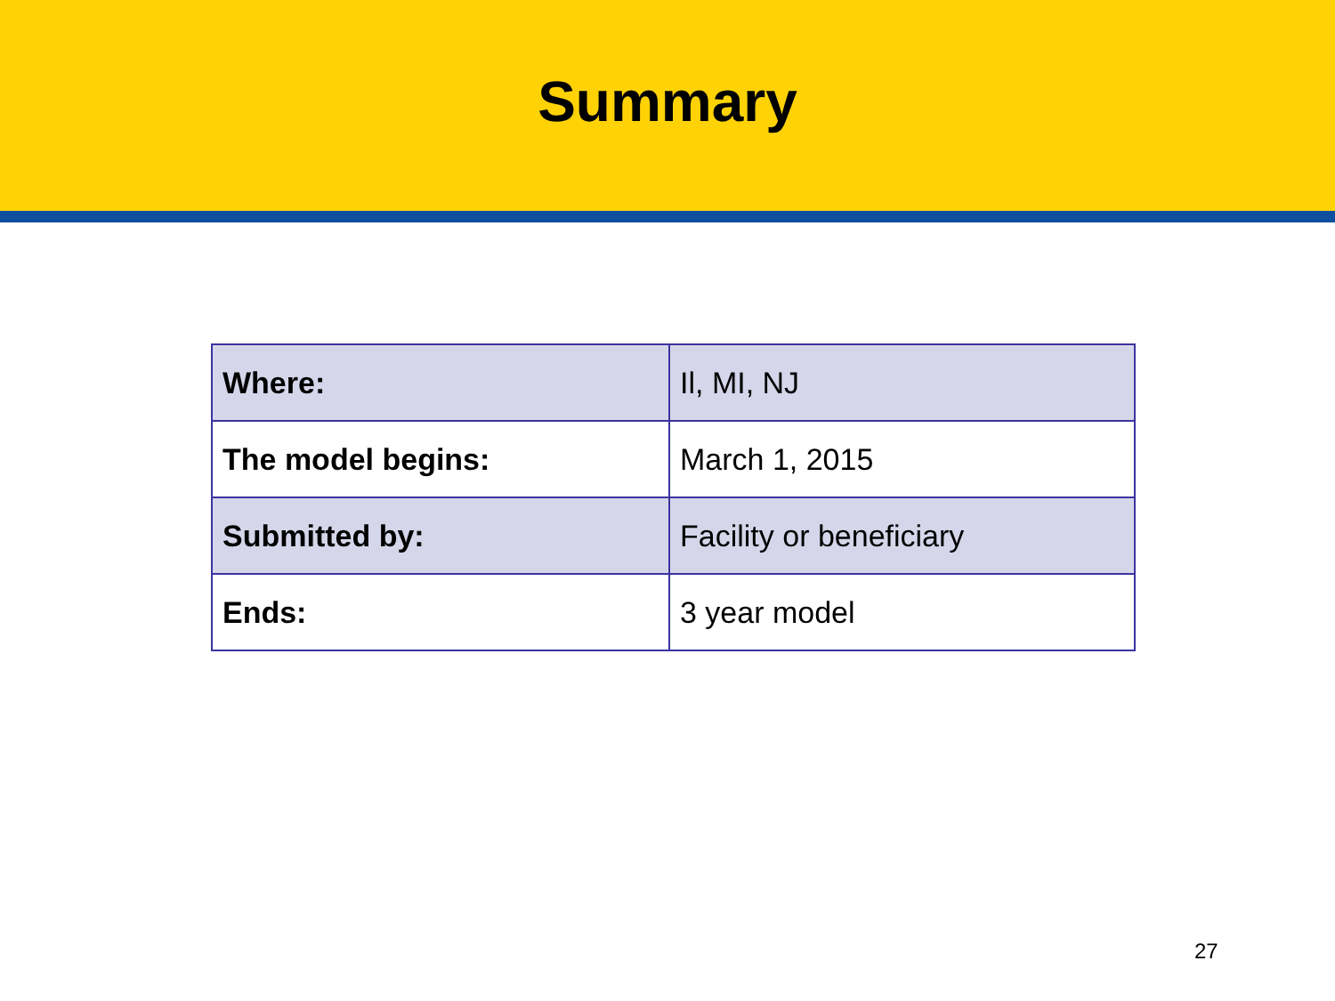Summary
| Where: | Il, MI, NJ |
| The model begins: | March 1, 2015 |
| Submitted by: | Facility or beneficiary |
| Ends: | 3 year model |
27